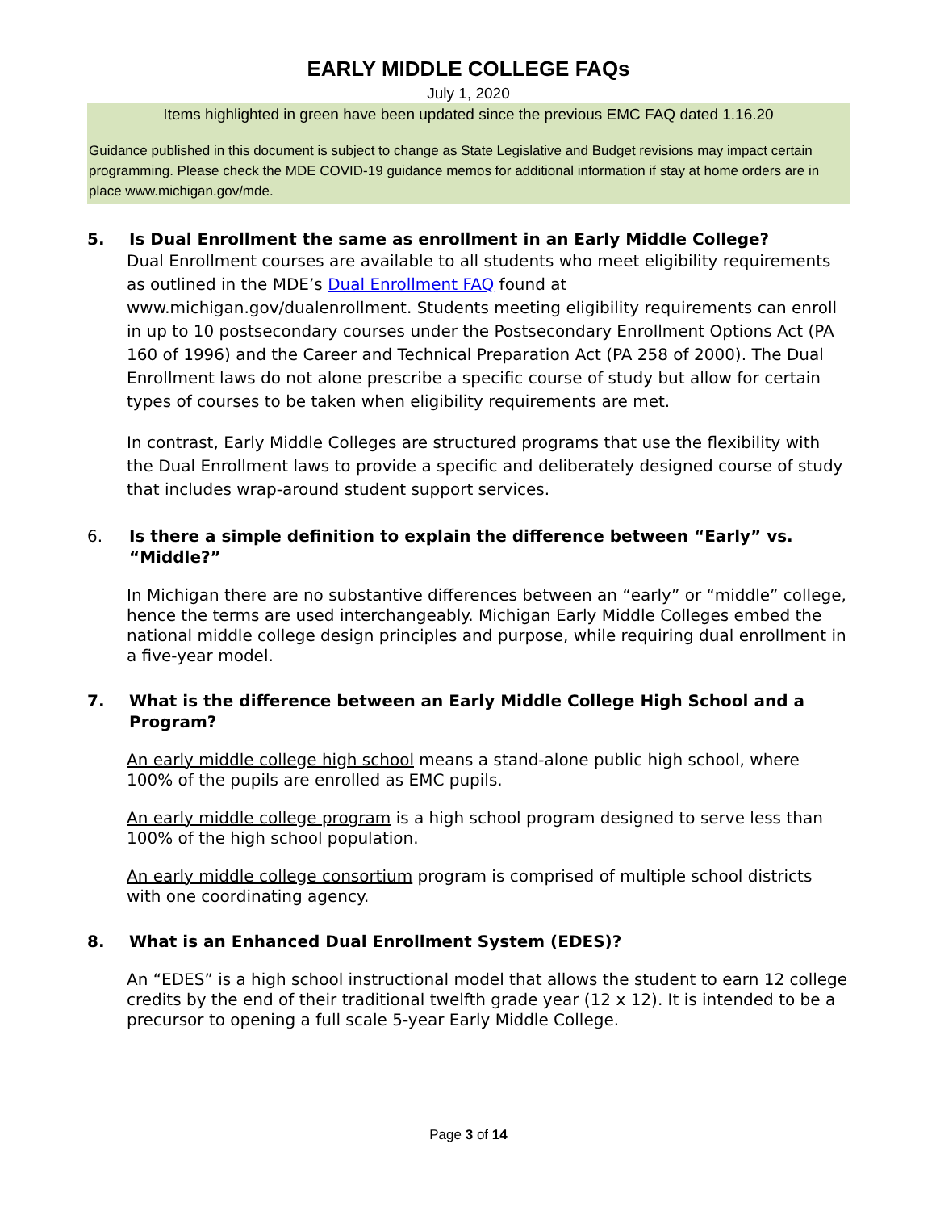EARLY MIDDLE COLLEGE FAQs
July 1, 2020
Items highlighted in green have been updated since the previous EMC FAQ dated 1.16.20
Guidance published in this document is subject to change as State Legislative and Budget revisions may impact certain programming. Please check the MDE COVID-19 guidance memos for additional information if stay at home orders are in place www.michigan.gov/mde.
5. Is Dual Enrollment the same as enrollment in an Early Middle College?
Dual Enrollment courses are available to all students who meet eligibility requirements as outlined in the MDE’s Dual Enrollment FAQ found at www.michigan.gov/dualenrollment. Students meeting eligibility requirements can enroll in up to 10 postsecondary courses under the Postsecondary Enrollment Options Act (PA 160 of 1996) and the Career and Technical Preparation Act (PA 258 of 2000). The Dual Enrollment laws do not alone prescribe a specific course of study but allow for certain types of courses to be taken when eligibility requirements are met.
In contrast, Early Middle Colleges are structured programs that use the flexibility with the Dual Enrollment laws to provide a specific and deliberately designed course of study that includes wrap-around student support services.
6. Is there a simple definition to explain the difference between “Early” vs. “Middle?”
In Michigan there are no substantive differences between an “early” or “middle” college, hence the terms are used interchangeably. Michigan Early Middle Colleges embed the national middle college design principles and purpose, while requiring dual enrollment in a five-year model.
7. What is the difference between an Early Middle College High School and a Program?
An early middle college high school means a stand-alone public high school, where 100% of the pupils are enrolled as EMC pupils.
An early middle college program is a high school program designed to serve less than 100% of the high school population.
An early middle college consortium program is comprised of multiple school districts with one coordinating agency.
8. What is an Enhanced Dual Enrollment System (EDES)?
An “EDES” is a high school instructional model that allows the student to earn 12 college credits by the end of their traditional twelfth grade year (12 x 12). It is intended to be a precursor to opening a full scale 5-year Early Middle College.
Page 3 of 14